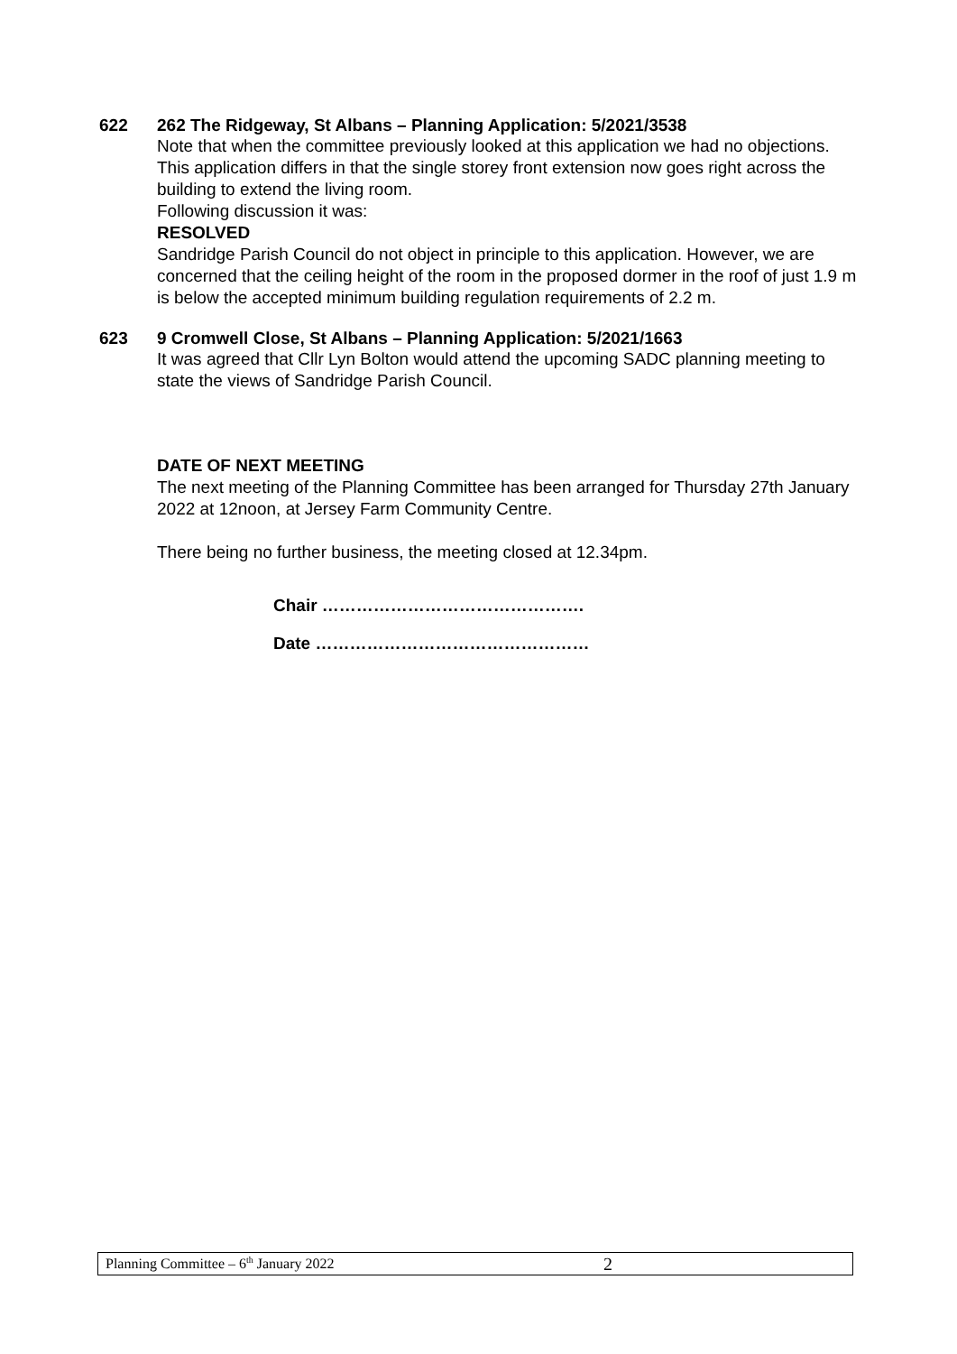622
262 The Ridgeway, St Albans – Planning Application: 5/2021/3538
Note that when the committee previously looked at this application we had no objections. This application differs in that the single storey front extension now goes right across the building to extend the living room.
Following discussion it was:
RESOLVED
Sandridge Parish Council do not object in principle to this application. However, we are concerned that the ceiling height of the room in the proposed dormer in the roof of just 1.9 m is below the accepted minimum building regulation requirements of 2.2 m.
623
9 Cromwell Close, St Albans – Planning Application: 5/2021/1663
It was agreed that Cllr Lyn Bolton would attend the upcoming SADC planning meeting to state the views of Sandridge Parish Council.
DATE OF NEXT MEETING
The next meeting of the Planning Committee has been arranged for Thursday 27th January 2022 at 12noon, at Jersey Farm Community Centre.
There being no further business, the meeting closed at 12.34pm.
Chair ……………………………………….
Date …………………………………………
Planning Committee – 6<sup>th</sup> January 2022 2